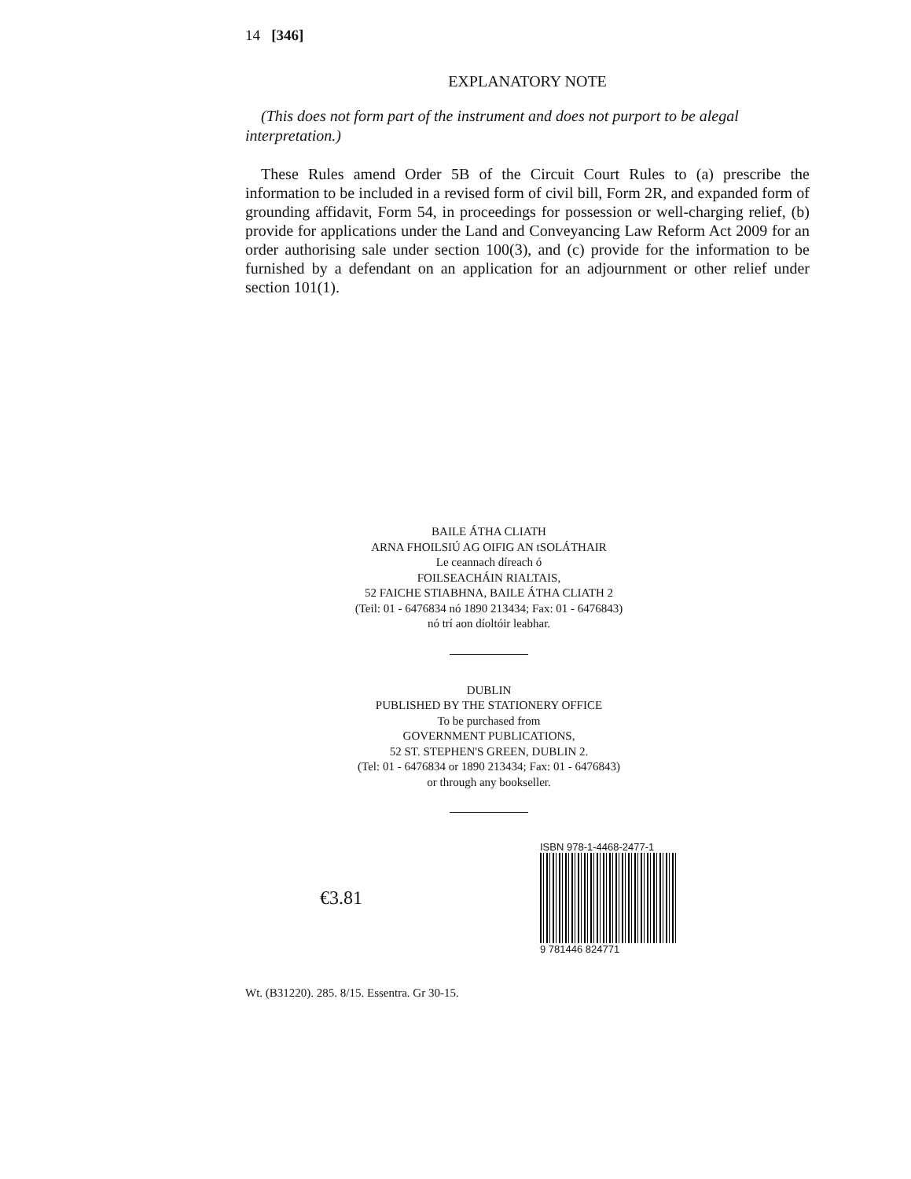14 [346]
EXPLANATORY NOTE
(This does not form part of the instrument and does not purport to be alegal interpretation.)
These Rules amend Order 5B of the Circuit Court Rules to (a) prescribe the information to be included in a revised form of civil bill, Form 2R, and expanded form of grounding affidavit, Form 54, in proceedings for possession or well-charging relief, (b) provide for applications under the Land and Conveyancing Law Reform Act 2009 for an order authorising sale under section 100(3), and (c) provide for the information to be furnished by a defendant on an application for an adjournment or other relief under section 101(1).
BAILE ÁTHA CLIATH
ARNA FHOILSIÚ AG OIFIG AN tSOLÁTHAIR
Le ceannach díreach ó
FOILSEACHÁIN RIALTAIS,
52 FAICHE STIABHNA, BAILE ÁTHA CLIATH 2
(Teil: 01 - 6476834 nó 1890 213434; Fax: 01 - 6476843)
nó trí aon díoltóir leabhar.
DUBLIN
PUBLISHED BY THE STATIONERY OFFICE
To be purchased from
GOVERNMENT PUBLICATIONS,
52 ST. STEPHEN'S GREEN, DUBLIN 2.
(Tel: 01 - 6476834 or 1890 213434; Fax: 01 - 6476843)
or through any bookseller.
€3.81
ISBN 978-1-4468-2477-1
9 781446 824771
Wt. (B31220). 285. 8/15. Essentra. Gr 30-15.